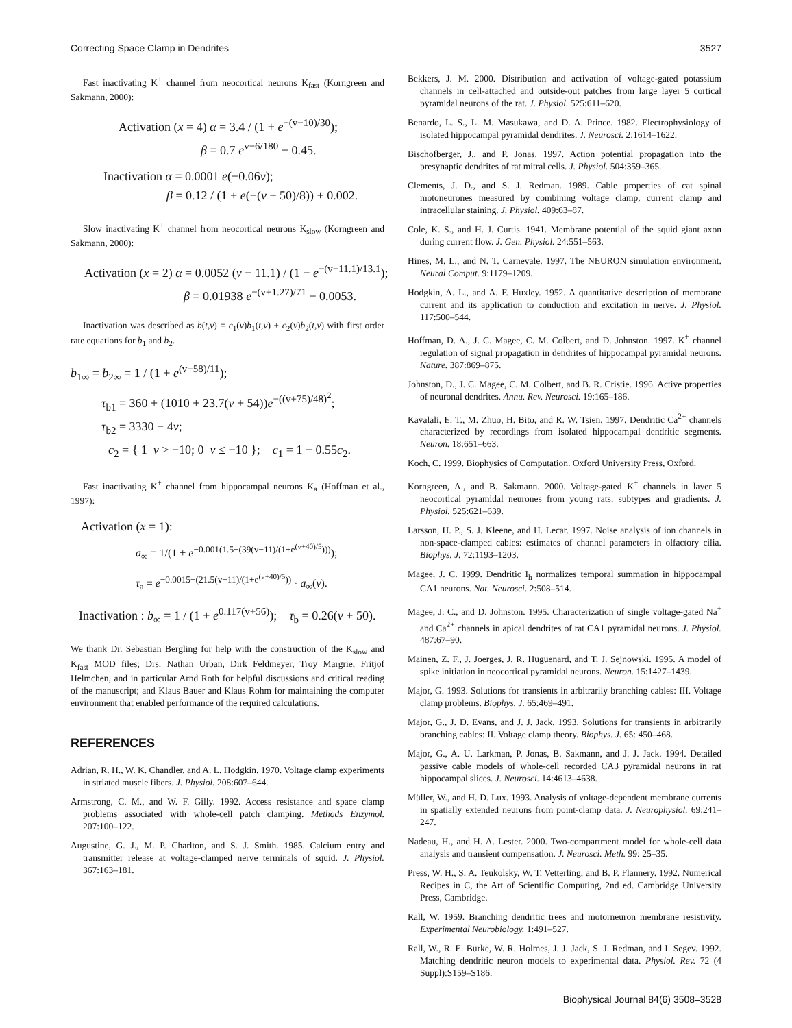Correcting Space Clamp in Dendrites 3527
Fast inactivating K<sup>+</sup> channel from neocortical neurons K<sub>fast</sub> (Korngreen and Sakmann, 2000):
Activation (x = 4) α = 3.4 / (1 + e<sup>−(v−10)/30</sup>);
β = 0.7 e<sup>v−6/180</sup> − 0.45.
Inactivation α = 0.0001 e(−0.06v);
β = 0.12 / (1 + e(−(v + 50)/8)) + 0.002.
Slow inactivating K<sup>+</sup> channel from neocortical neurons K<sub>slow</sub> (Korngreen and Sakmann, 2000):
Activation (x = 2) α = 0.0052 (v − 11.1) / (1 − e<sup>−(v−11.1)/13.1</sup>);
β = 0.01938 e<sup>−(v+1.27)/71</sup> − 0.0053.
Inactivation was described as b(t,v) = c<sub>1</sub>(v)b<sub>1</sub>(t,v) + c<sub>2</sub>(v)b<sub>2</sub>(t,v) with first order rate equations for b<sub>1</sub> and b<sub>2</sub>.
b<sub>1∞</sub> = b<sub>2∞</sub> = 1 / (1 + e<sup>(v+58)/11</sup>);
τ<sub>b1</sub> = 360 + (1010 + 23.7(v + 54))e<sup>−((v+75)/48)<sup>2</sup></sup>;
τ<sub>b2</sub> = 3330 − 4v;
c<sub>2</sub> = { 1 v > −10; 0 v ≤ −10 }; c<sub>1</sub> = 1 − 0.55c<sub>2</sub>.
Fast inactivating K<sup>+</sup> channel from hippocampal neurons K<sub>a</sub> (Hoffman et al., 1997):
Activation (x = 1):
a<sub>∞</sub> = 1/(1 + e<sup>−0.001(1.5−(39(v−11)/(1+e<sup>(v+40)/5</sup>)))</sup>);
τ<sub>a</sub> = e<sup>−0.0015−(21.5(v−11)/(1+e<sup>(v+40)/5</sup>))</sup> · a<sub>∞</sub>(v).
Inactivation : b<sub>∞</sub> = 1 / (1 + e<sup>0.117(v+56)</sup>); τ<sub>b</sub> = 0.26(v + 50).
We thank Dr. Sebastian Bergling for help with the construction of the K<sub>slow</sub> and K<sub>fast</sub> MOD files; Drs. Nathan Urban, Dirk Feldmeyer, Troy Margrie, Fritjof Helmchen, and in particular Arnd Roth for helpful discussions and critical reading of the manuscript; and Klaus Bauer and Klaus Rohm for maintaining the computer environment that enabled performance of the required calculations.
REFERENCES
Adrian, R. H., W. K. Chandler, and A. L. Hodgkin. 1970. Voltage clamp experiments in striated muscle fibers. J. Physiol. 208:607–644.
Armstrong, C. M., and W. F. Gilly. 1992. Access resistance and space clamp problems associated with whole-cell patch clamping. Methods Enzymol. 207:100–122.
Augustine, G. J., M. P. Charlton, and S. J. Smith. 1985. Calcium entry and transmitter release at voltage-clamped nerve terminals of squid. J. Physiol. 367:163–181.
Bekkers, J. M. 2000. Distribution and activation of voltage-gated potassium channels in cell-attached and outside-out patches from large layer 5 cortical pyramidal neurons of the rat. J. Physiol. 525:611–620.
Benardo, L. S., L. M. Masukawa, and D. A. Prince. 1982. Electrophysiology of isolated hippocampal pyramidal dendrites. J. Neurosci. 2:1614–1622.
Bischofberger, J., and P. Jonas. 1997. Action potential propagation into the presynaptic dendrites of rat mitral cells. J. Physiol. 504:359–365.
Clements, J. D., and S. J. Redman. 1989. Cable properties of cat spinal motoneurones measured by combining voltage clamp, current clamp and intracellular staining. J. Physiol. 409:63–87.
Cole, K. S., and H. J. Curtis. 1941. Membrane potential of the squid giant axon during current flow. J. Gen. Physiol. 24:551–563.
Hines, M. L., and N. T. Carnevale. 1997. The NEURON simulation environment. Neural Comput. 9:1179–1209.
Hodgkin, A. L., and A. F. Huxley. 1952. A quantitative description of membrane current and its application to conduction and excitation in nerve. J. Physiol. 117:500–544.
Hoffman, D. A., J. C. Magee, C. M. Colbert, and D. Johnston. 1997. K<sup>+</sup> channel regulation of signal propagation in dendrites of hippocampal pyramidal neurons. Nature. 387:869–875.
Johnston, D., J. C. Magee, C. M. Colbert, and B. R. Cristie. 1996. Active properties of neuronal dendrites. Annu. Rev. Neurosci. 19:165–186.
Kavalali, E. T., M. Zhuo, H. Bito, and R. W. Tsien. 1997. Dendritic Ca<sup>2+</sup> channels characterized by recordings from isolated hippocampal dendritic segments. Neuron. 18:651–663.
Koch, C. 1999. Biophysics of Computation. Oxford University Press, Oxford.
Korngreen, A., and B. Sakmann. 2000. Voltage-gated K<sup>+</sup> channels in layer 5 neocortical pyramidal neurones from young rats: subtypes and gradients. J. Physiol. 525:621–639.
Larsson, H. P., S. J. Kleene, and H. Lecar. 1997. Noise analysis of ion channels in non-space-clamped cables: estimates of channel parameters in olfactory cilia. Biophys. J. 72:1193–1203.
Magee, J. C. 1999. Dendritic I<sub>h</sub> normalizes temporal summation in hippocampal CA1 neurons. Nat. Neurosci. 2:508–514.
Magee, J. C., and D. Johnston. 1995. Characterization of single voltage-gated Na<sup>+</sup> and Ca<sup>2+</sup> channels in apical dendrites of rat CA1 pyramidal neurons. J. Physiol. 487:67–90.
Mainen, Z. F., J. Joerges, J. R. Huguenard, and T. J. Sejnowski. 1995. A model of spike initiation in neocortical pyramidal neurons. Neuron. 15:1427–1439.
Major, G. 1993. Solutions for transients in arbitrarily branching cables: III. Voltage clamp problems. Biophys. J. 65:469–491.
Major, G., J. D. Evans, and J. J. Jack. 1993. Solutions for transients in arbitrarily branching cables: II. Voltage clamp theory. Biophys. J. 65: 450–468.
Major, G., A. U. Larkman, P. Jonas, B. Sakmann, and J. J. Jack. 1994. Detailed passive cable models of whole-cell recorded CA3 pyramidal neurons in rat hippocampal slices. J. Neurosci. 14:4613–4638.
Müller, W., and H. D. Lux. 1993. Analysis of voltage-dependent membrane currents in spatially extended neurons from point-clamp data. J. Neurophysiol. 69:241–247.
Nadeau, H., and H. A. Lester. 2000. Two-compartment model for whole-cell data analysis and transient compensation. J. Neurosci. Meth. 99: 25–35.
Press, W. H., S. A. Teukolsky, W. T. Vetterling, and B. P. Flannery. 1992. Numerical Recipes in C, the Art of Scientific Computing, 2nd ed. Cambridge University Press, Cambridge.
Rall, W. 1959. Branching dendritic trees and motorneuron membrane resistivity. Experimental Neurobiology. 1:491–527.
Rall, W., R. E. Burke, W. R. Holmes, J. J. Jack, S. J. Redman, and I. Segev. 1992. Matching dendritic neuron models to experimental data. Physiol. Rev. 72 (4 Suppl):S159–S186.
Biophysical Journal 84(6) 3508–3528